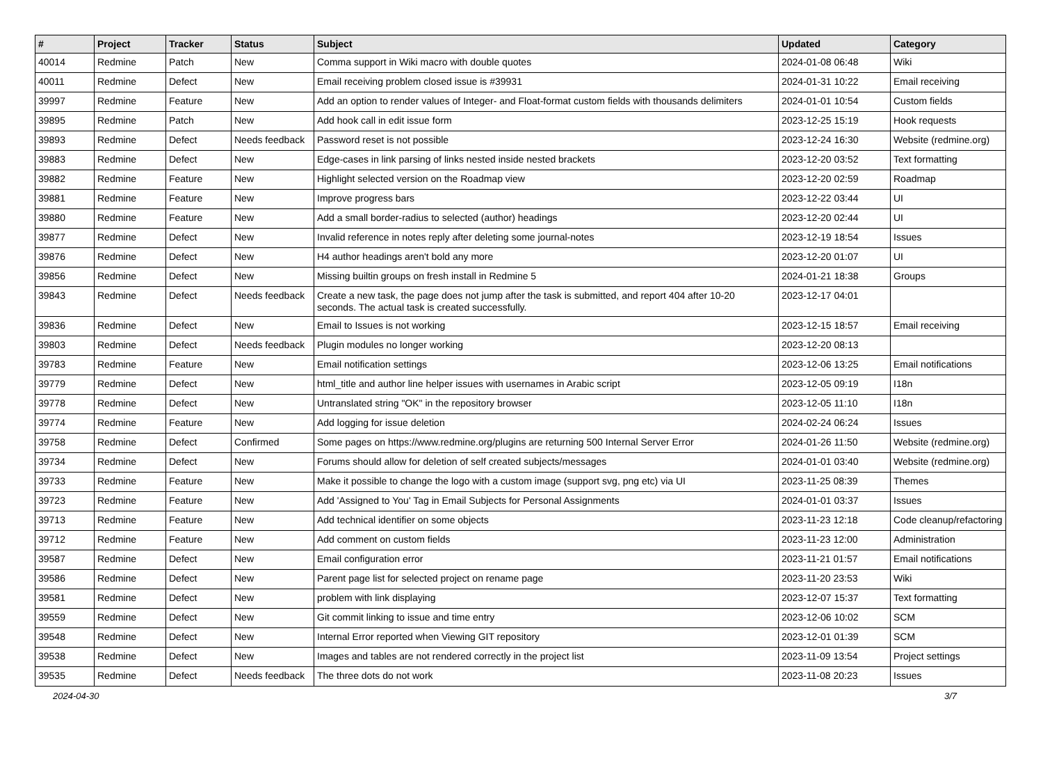| # | Project | Tracker | Status | Subject | Updated | Category |
| --- | --- | --- | --- | --- | --- | --- |
| 40014 | Redmine | Patch | New | Comma support in Wiki macro with double quotes | 2024-01-08 06:48 | Wiki |
| 40011 | Redmine | Defect | New | Email receiving problem closed issue is #39931 | 2024-01-31 10:22 | Email receiving |
| 39997 | Redmine | Feature | New | Add an option to render values of Integer- and Float-format custom fields with thousands delimiters | 2024-01-01 10:54 | Custom fields |
| 39895 | Redmine | Patch | New | Add hook call in edit issue form | 2023-12-25 15:19 | Hook requests |
| 39893 | Redmine | Defect | Needs feedback | Password reset is not possible | 2023-12-24 16:30 | Website (redmine.org) |
| 39883 | Redmine | Defect | New | Edge-cases in link parsing of links nested inside nested brackets | 2023-12-20 03:52 | Text formatting |
| 39882 | Redmine | Feature | New | Highlight selected version on the Roadmap view | 2023-12-20 02:59 | Roadmap |
| 39881 | Redmine | Feature | New | Improve progress bars | 2023-12-22 03:44 | UI |
| 39880 | Redmine | Feature | New | Add a small border-radius to selected (author) headings | 2023-12-20 02:44 | UI |
| 39877 | Redmine | Defect | New | Invalid reference in notes reply after deleting some journal-notes | 2023-12-19 18:54 | Issues |
| 39876 | Redmine | Defect | New | H4 author headings aren't bold any more | 2023-12-20 01:07 | UI |
| 39856 | Redmine | Defect | New | Missing builtin groups on fresh install in Redmine 5 | 2024-01-21 18:38 | Groups |
| 39843 | Redmine | Defect | Needs feedback | Create a new task, the page does not jump after the task is submitted, and report 404 after 10-20 seconds. The actual task is created successfully. | 2023-12-17 04:01 | |
| 39836 | Redmine | Defect | New | Email to Issues is not working | 2023-12-15 18:57 | Email receiving |
| 39803 | Redmine | Defect | Needs feedback | Plugin modules no longer working | 2023-12-20 08:13 | |
| 39783 | Redmine | Feature | New | Email notification settings | 2023-12-06 13:25 | Email notifications |
| 39779 | Redmine | Defect | New | html_title and author line helper issues with usernames in Arabic script | 2023-12-05 09:19 | I18n |
| 39778 | Redmine | Defect | New | Untranslated string "OK" in the repository browser | 2023-12-05 11:10 | I18n |
| 39774 | Redmine | Feature | New | Add logging for issue deletion | 2024-02-24 06:24 | Issues |
| 39758 | Redmine | Defect | Confirmed | Some pages on https://www.redmine.org/plugins are returning 500 Internal Server Error | 2024-01-26 11:50 | Website (redmine.org) |
| 39734 | Redmine | Defect | New | Forums should allow for deletion of self created subjects/messages | 2024-01-01 03:40 | Website (redmine.org) |
| 39733 | Redmine | Feature | New | Make it possible to change the logo with a custom image (support svg, png etc) via UI | 2023-11-25 08:39 | Themes |
| 39723 | Redmine | Feature | New | Add 'Assigned to You' Tag in Email Subjects for Personal Assignments | 2024-01-01 03:37 | Issues |
| 39713 | Redmine | Feature | New | Add technical identifier on some objects | 2023-11-23 12:18 | Code cleanup/refactoring |
| 39712 | Redmine | Feature | New | Add comment on custom fields | 2023-11-23 12:00 | Administration |
| 39587 | Redmine | Defect | New | Email configuration error | 2023-11-21 01:57 | Email notifications |
| 39586 | Redmine | Defect | New | Parent page list for selected project on rename page | 2023-11-20 23:53 | Wiki |
| 39581 | Redmine | Defect | New | problem with link displaying | 2023-12-07 15:37 | Text formatting |
| 39559 | Redmine | Defect | New | Git commit linking to issue and time entry | 2023-12-06 10:02 | SCM |
| 39548 | Redmine | Defect | New | Internal Error reported when Viewing GIT repository | 2023-12-01 01:39 | SCM |
| 39538 | Redmine | Defect | New | Images and tables are not rendered correctly in the project list | 2023-11-09 13:54 | Project settings |
| 39535 | Redmine | Defect | Needs feedback | The three dots do not work | 2023-11-08 20:23 | Issues |
2024-04-30 3/7